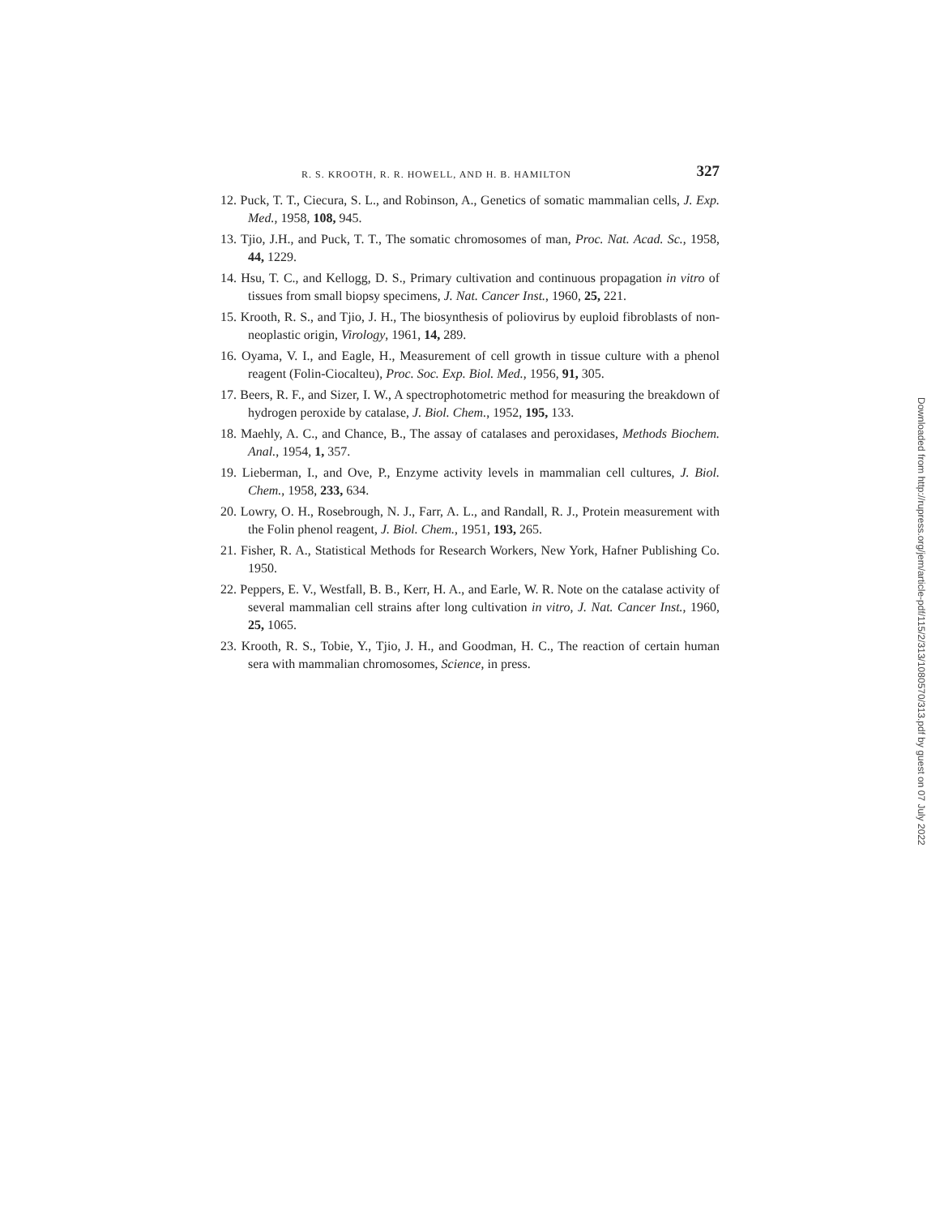R. S. KROOTH, R. R. HOWELL, AND H. B. HAMILTON 327
12. Puck, T. T., Ciecura, S. L., and Robinson, A., Genetics of somatic mammalian cells, J. Exp. Med., 1958, 108, 945.
13. Tjio, J.H., and Puck, T. T., The somatic chromosomes of man, Proc. Nat. Acad. Sc., 1958, 44, 1229.
14. Hsu, T. C., and Kellogg, D. S., Primary cultivation and continuous propagation in vitro of tissues from small biopsy specimens, J. Nat. Cancer Inst., 1960, 25, 221.
15. Krooth, R. S., and Tjio, J. H., The biosynthesis of poliovirus by euploid fibroblasts of non-neoplastic origin, Virology, 1961, 14, 289.
16. Oyama, V. I., and Eagle, H., Measurement of cell growth in tissue culture with a phenol reagent (Folin-Ciocalteu), Proc. Soc. Exp. Biol. Med., 1956, 91, 305.
17. Beers, R. F., and Sizer, I. W., A spectrophotometric method for measuring the breakdown of hydrogen peroxide by catalase, J. Biol. Chem., 1952, 195, 133.
18. Maehly, A. C., and Chance, B., The assay of catalases and peroxidases, Methods Biochem. Anal., 1954, 1, 357.
19. Lieberman, I., and Ove, P., Enzyme activity levels in mammalian cell cultures, J. Biol. Chem., 1958, 233, 634.
20. Lowry, O. H., Rosebrough, N. J., Farr, A. L., and Randall, R. J., Protein measurement with the Folin phenol reagent, J. Biol. Chem., 1951, 193, 265.
21. Fisher, R. A., Statistical Methods for Research Workers, New York, Hafner Publishing Co. 1950.
22. Peppers, E. V., Westfall, B. B., Kerr, H. A., and Earle, W. R. Note on the catalase activity of several mammalian cell strains after long cultivation in vitro, J. Nat. Cancer Inst., 1960, 25, 1065.
23. Krooth, R. S., Tobie, Y., Tjio, J. H., and Goodman, H. C., The reaction of certain human sera with mammalian chromosomes, Science, in press.
Downloaded from http://rupress.org/jem/article-pdf/115/2/313/1080570/313.pdf by guest on 07 July 2022